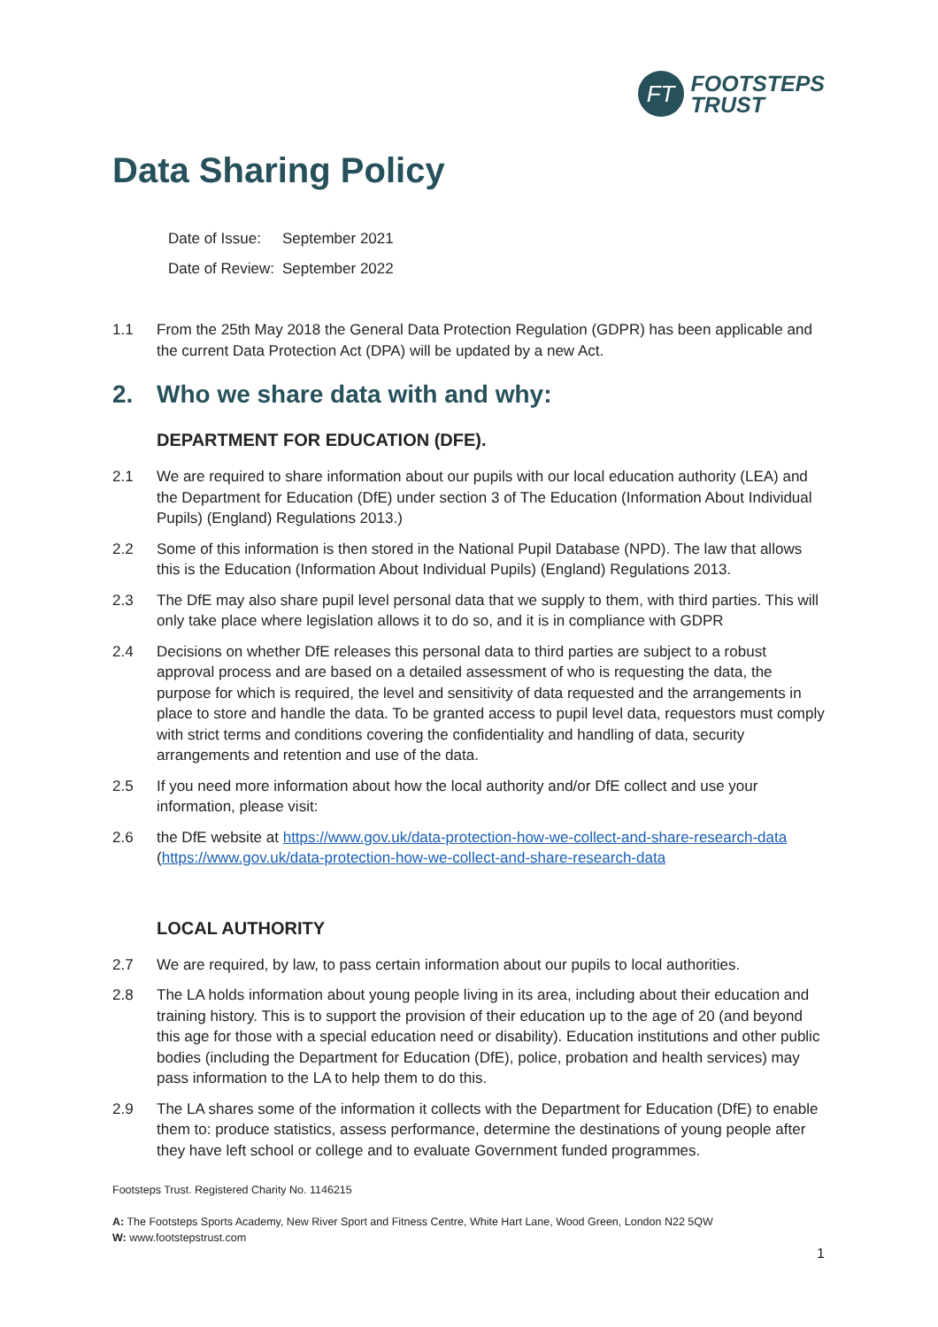FT
FOOTSTEPS
TRUST
Data Sharing Policy
Date of Issue: September 2021
Date of Review: September 2022
1.1 From the 25th May 2018 the General Data Protection Regulation (GDPR) has been applicable and the current Data Protection Act (DPA) will be updated by a new Act.
2. Who we share data with and why:
DEPARTMENT FOR EDUCATION (DFE).
2.1 We are required to share information about our pupils with our local education authority (LEA) and the Department for Education (DfE) under section 3 of The Education (Information About Individual Pupils) (England) Regulations 2013.)
2.2 Some of this information is then stored in the National Pupil Database (NPD). The law that allows this is the Education (Information About Individual Pupils) (England) Regulations 2013.
2.3 The DfE may also share pupil level personal data that we supply to them, with third parties. This will only take place where legislation allows it to do so, and it is in compliance with GDPR
2.4 Decisions on whether DfE releases this personal data to third parties are subject to a robust approval process and are based on a detailed assessment of who is requesting the data, the purpose for which is required, the level and sensitivity of data requested and the arrangements in place to store and handle the data. To be granted access to pupil level data, requestors must comply with strict terms and conditions covering the confidentiality and handling of data, security arrangements and retention and use of the data.
2.5 If you need more information about how the local authority and/or DfE collect and use your information, please visit:
2.6 the DfE website at https://www.gov.uk/data-protection-how-we-collect-and-share-research-data (https://www.gov.uk/data-protection-how-we-collect-and-share-research-data
LOCAL AUTHORITY
2.7 We are required, by law, to pass certain information about our pupils to local authorities.
2.8 The LA holds information about young people living in its area, including about their education and training history. This is to support the provision of their education up to the age of 20 (and beyond this age for those with a special education need or disability). Education institutions and other public bodies (including the Department for Education (DfE), police, probation and health services) may pass information to the LA to help them to do this.
2.9 The LA shares some of the information it collects with the Department for Education (DfE) to enable them to: produce statistics, assess performance, determine the destinations of young people after they have left school or college and to evaluate Government funded programmes.
Footsteps Trust. Registered Charity No. 1146215
A: The Footsteps Sports Academy, New River Sport and Fitness Centre, White Hart Lane, Wood Green, London N22 5QW
W: www.footstepstrust.com
1